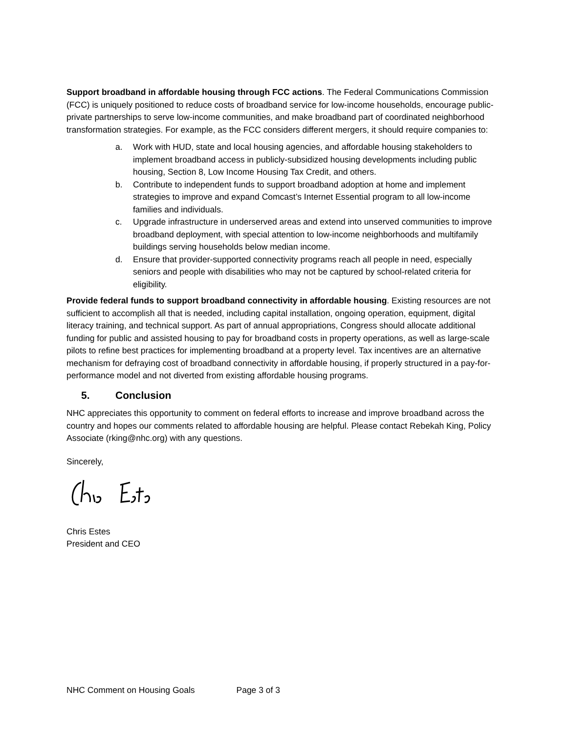Support broadband in affordable housing through FCC actions. The Federal Communications Commission (FCC) is uniquely positioned to reduce costs of broadband service for low-income households, encourage public-private partnerships to serve low-income communities, and make broadband part of coordinated neighborhood transformation strategies. For example, as the FCC considers different mergers, it should require companies to:
a. Work with HUD, state and local housing agencies, and affordable housing stakeholders to implement broadband access in publicly-subsidized housing developments including public housing, Section 8, Low Income Housing Tax Credit, and others.
b. Contribute to independent funds to support broadband adoption at home and implement strategies to improve and expand Comcast’s Internet Essential program to all low-income families and individuals.
c. Upgrade infrastructure in underserved areas and extend into unserved communities to improve broadband deployment, with special attention to low-income neighborhoods and multifamily buildings serving households below median income.
d. Ensure that provider-supported connectivity programs reach all people in need, especially seniors and people with disabilities who may not be captured by school-related criteria for eligibility.
Provide federal funds to support broadband connectivity in affordable housing. Existing resources are not sufficient to accomplish all that is needed, including capital installation, ongoing operation, equipment, digital literacy training, and technical support. As part of annual appropriations, Congress should allocate additional funding for public and assisted housing to pay for broadband costs in property operations, as well as large-scale pilots to refine best practices for implementing broadband at a property level. Tax incentives are an alternative mechanism for defraying cost of broadband connectivity in affordable housing, if properly structured in a pay-for-performance model and not diverted from existing affordable housing programs.
5. Conclusion
NHC appreciates this opportunity to comment on federal efforts to increase and improve broadband across the country and hopes our comments related to affordable housing are helpful. Please contact Rebekah King, Policy Associate (rking@nhc.org) with any questions.
Sincerely,
Chris Estes
President and CEO
NHC Comment on Housing Goals Page 3 of 3